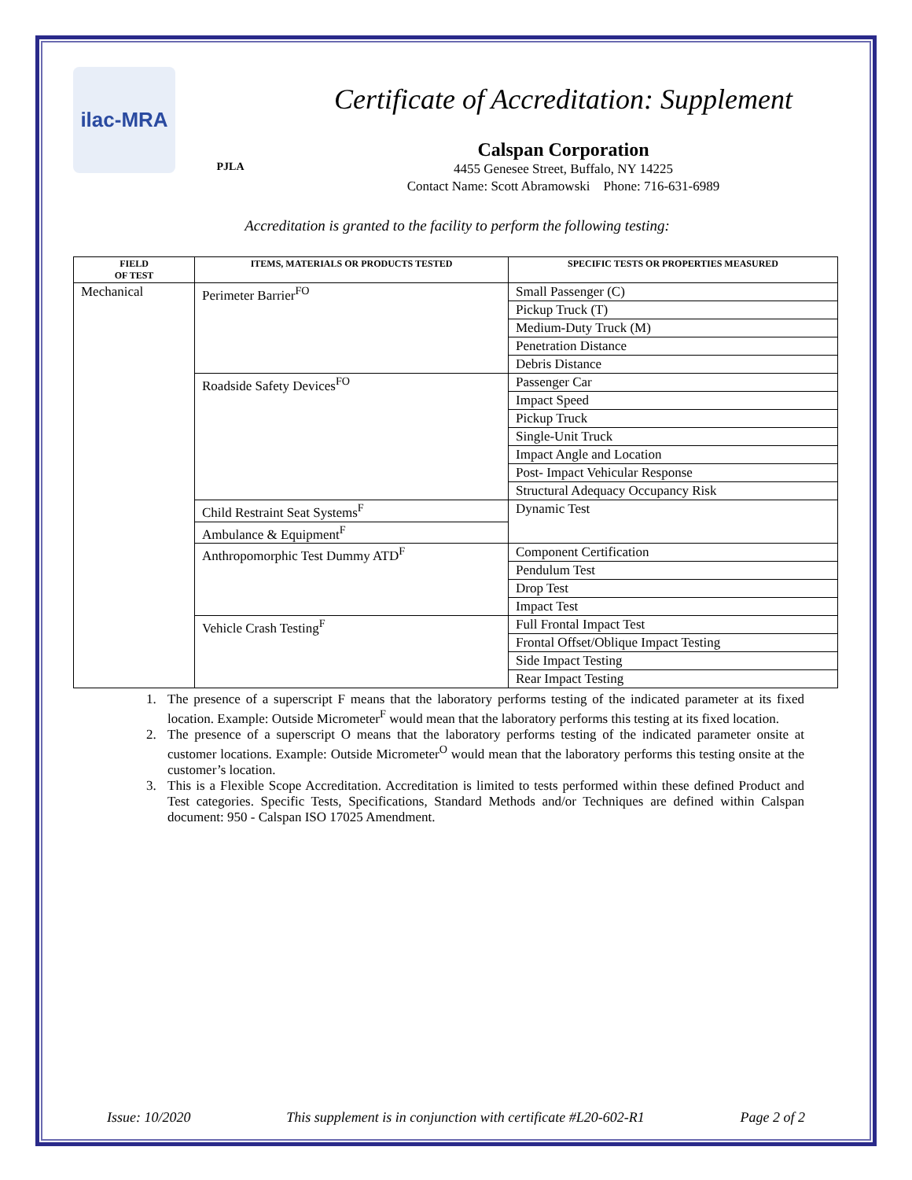ilac-MRA
PJLA
Certificate of Accreditation: Supplement
Calspan Corporation
4455 Genesee Street, Buffalo, NY 14225
Contact Name: Scott Abramowski Phone: 716-631-6989
Accreditation is granted to the facility to perform the following testing:
| FIELD OF TEST | ITEMS, MATERIALS OR PRODUCTS TESTED | SPECIFIC TESTS OR PROPERTIES MEASURED |
| --- | --- | --- |
| Mechanical | Perimeter Barrier<sup>FO</sup> | Small Passenger (C) |
| | | Pickup Truck (T) |
| | | Medium-Duty Truck (M) |
| | | Penetration Distance |
| | | Debris Distance |
| | Roadside Safety Devices<sup>FO</sup> | Passenger Car |
| | | Impact Speed |
| | | Pickup Truck |
| | | Single-Unit Truck |
| | | Impact Angle and Location |
| | | Post- Impact Vehicular Response |
| | | Structural Adequacy Occupancy Risk |
| | Child Restraint Seat Systems<sup>F</sup> | Dynamic Test |
| | Ambulance & Equipment<sup>F</sup> | |
| | Anthropomorphic Test Dummy ATD<sup>F</sup> | Component Certification |
| | | Pendulum Test |
| | | Drop Test |
| | | Impact Test |
| | Vehicle Crash Testing<sup>F</sup> | Full Frontal Impact Test |
| | | Frontal Offset/Oblique Impact Testing |
| | | Side Impact Testing |
| | | Rear Impact Testing |
1. The presence of a superscript F means that the laboratory performs testing of the indicated parameter at its fixed location. Example: Outside Micrometer<sup>F</sup> would mean that the laboratory performs this testing at its fixed location.
2. The presence of a superscript O means that the laboratory performs testing of the indicated parameter onsite at customer locations. Example: Outside Micrometer<sup>O</sup> would mean that the laboratory performs this testing onsite at the customer’s location.
3. This is a Flexible Scope Accreditation. Accreditation is limited to tests performed within these defined Product and Test categories. Specific Tests, Specifications, Standard Methods and/or Techniques are defined within Calspan document: 950 - Calspan ISO 17025 Amendment.
Issue: 10/2020 This supplement is in conjunction with certificate #L20-602-R1 Page 2 of 2